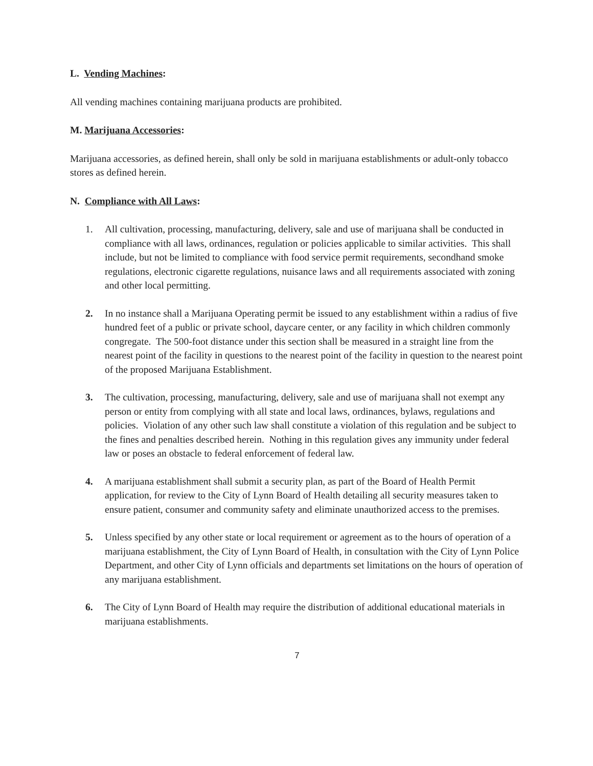L. Vending Machines:
All vending machines containing marijuana products are prohibited.
M. Marijuana Accessories:
Marijuana accessories, as defined herein, shall only be sold in marijuana establishments or adult-only tobacco stores as defined herein.
N. Compliance with All Laws:
1. All cultivation, processing, manufacturing, delivery, sale and use of marijuana shall be conducted in compliance with all laws, ordinances, regulation or policies applicable to similar activities. This shall include, but not be limited to compliance with food service permit requirements, secondhand smoke regulations, electronic cigarette regulations, nuisance laws and all requirements associated with zoning and other local permitting.
2. In no instance shall a Marijuana Operating permit be issued to any establishment within a radius of five hundred feet of a public or private school, daycare center, or any facility in which children commonly congregate. The 500-foot distance under this section shall be measured in a straight line from the nearest point of the facility in questions to the nearest point of the facility in question to the nearest point of the proposed Marijuana Establishment.
3. The cultivation, processing, manufacturing, delivery, sale and use of marijuana shall not exempt any person or entity from complying with all state and local laws, ordinances, bylaws, regulations and policies. Violation of any other such law shall constitute a violation of this regulation and be subject to the fines and penalties described herein. Nothing in this regulation gives any immunity under federal law or poses an obstacle to federal enforcement of federal law.
4. A marijuana establishment shall submit a security plan, as part of the Board of Health Permit application, for review to the City of Lynn Board of Health detailing all security measures taken to ensure patient, consumer and community safety and eliminate unauthorized access to the premises.
5. Unless specified by any other state or local requirement or agreement as to the hours of operation of a marijuana establishment, the City of Lynn Board of Health, in consultation with the City of Lynn Police Department, and other City of Lynn officials and departments set limitations on the hours of operation of any marijuana establishment.
6. The City of Lynn Board of Health may require the distribution of additional educational materials in marijuana establishments.
7